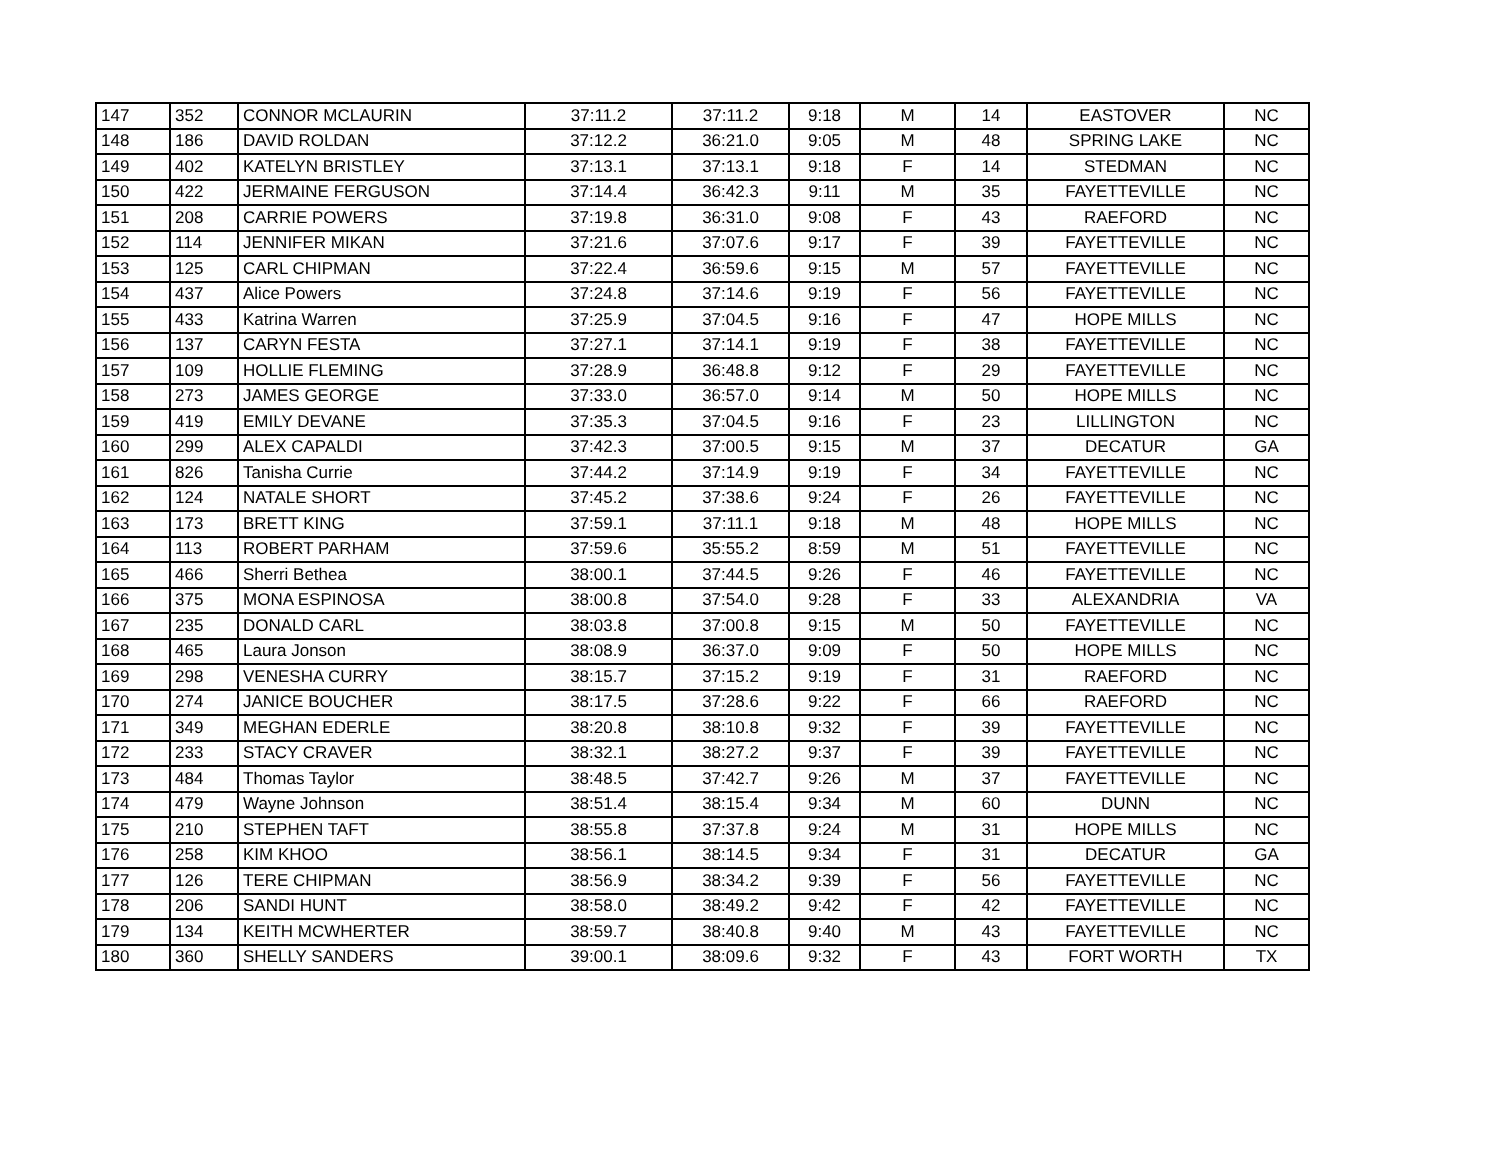| 147 | 352 | CONNOR MCLAURIN | 37:11.2 | 37:11.2 | 9:18 | M | 14 | EASTOVER | NC |
| 148 | 186 | DAVID ROLDAN | 37:12.2 | 36:21.0 | 9:05 | M | 48 | SPRING LAKE | NC |
| 149 | 402 | KATELYN BRISTLEY | 37:13.1 | 37:13.1 | 9:18 | F | 14 | STEDMAN | NC |
| 150 | 422 | JERMAINE FERGUSON | 37:14.4 | 36:42.3 | 9:11 | M | 35 | FAYETTEVILLE | NC |
| 151 | 208 | CARRIE POWERS | 37:19.8 | 36:31.0 | 9:08 | F | 43 | RAEFORD | NC |
| 152 | 114 | JENNIFER MIKAN | 37:21.6 | 37:07.6 | 9:17 | F | 39 | FAYETTEVILLE | NC |
| 153 | 125 | CARL CHIPMAN | 37:22.4 | 36:59.6 | 9:15 | M | 57 | FAYETTEVILLE | NC |
| 154 | 437 | Alice Powers | 37:24.8 | 37:14.6 | 9:19 | F | 56 | FAYETTEVILLE | NC |
| 155 | 433 | Katrina Warren | 37:25.9 | 37:04.5 | 9:16 | F | 47 | HOPE MILLS | NC |
| 156 | 137 | CARYN FESTA | 37:27.1 | 37:14.1 | 9:19 | F | 38 | FAYETTEVILLE | NC |
| 157 | 109 | HOLLIE FLEMING | 37:28.9 | 36:48.8 | 9:12 | F | 29 | FAYETTEVILLE | NC |
| 158 | 273 | JAMES GEORGE | 37:33.0 | 36:57.0 | 9:14 | M | 50 | HOPE MILLS | NC |
| 159 | 419 | EMILY DEVANE | 37:35.3 | 37:04.5 | 9:16 | F | 23 | LILLINGTON | NC |
| 160 | 299 | ALEX CAPALDI | 37:42.3 | 37:00.5 | 9:15 | M | 37 | DECATUR | GA |
| 161 | 826 | Tanisha Currie | 37:44.2 | 37:14.9 | 9:19 | F | 34 | FAYETTEVILLE | NC |
| 162 | 124 | NATALE SHORT | 37:45.2 | 37:38.6 | 9:24 | F | 26 | FAYETTEVILLE | NC |
| 163 | 173 | BRETT KING | 37:59.1 | 37:11.1 | 9:18 | M | 48 | HOPE MILLS | NC |
| 164 | 113 | ROBERT PARHAM | 37:59.6 | 35:55.2 | 8:59 | M | 51 | FAYETTEVILLE | NC |
| 165 | 466 | Sherri Bethea | 38:00.1 | 37:44.5 | 9:26 | F | 46 | FAYETTEVILLE | NC |
| 166 | 375 | MONA ESPINOSA | 38:00.8 | 37:54.0 | 9:28 | F | 33 | ALEXANDRIA | VA |
| 167 | 235 | DONALD CARL | 38:03.8 | 37:00.8 | 9:15 | M | 50 | FAYETTEVILLE | NC |
| 168 | 465 | Laura Jonson | 38:08.9 | 36:37.0 | 9:09 | F | 50 | HOPE MILLS | NC |
| 169 | 298 | VENESHA CURRY | 38:15.7 | 37:15.2 | 9:19 | F | 31 | RAEFORD | NC |
| 170 | 274 | JANICE BOUCHER | 38:17.5 | 37:28.6 | 9:22 | F | 66 | RAEFORD | NC |
| 171 | 349 | MEGHAN EDERLE | 38:20.8 | 38:10.8 | 9:32 | F | 39 | FAYETTEVILLE | NC |
| 172 | 233 | STACY CRAVER | 38:32.1 | 38:27.2 | 9:37 | F | 39 | FAYETTEVILLE | NC |
| 173 | 484 | Thomas Taylor | 38:48.5 | 37:42.7 | 9:26 | M | 37 | FAYETTEVILLE | NC |
| 174 | 479 | Wayne Johnson | 38:51.4 | 38:15.4 | 9:34 | M | 60 | DUNN | NC |
| 175 | 210 | STEPHEN TAFT | 38:55.8 | 37:37.8 | 9:24 | M | 31 | HOPE MILLS | NC |
| 176 | 258 | KIM KHOO | 38:56.1 | 38:14.5 | 9:34 | F | 31 | DECATUR | GA |
| 177 | 126 | TERE CHIPMAN | 38:56.9 | 38:34.2 | 9:39 | F | 56 | FAYETTEVILLE | NC |
| 178 | 206 | SANDI HUNT | 38:58.0 | 38:49.2 | 9:42 | F | 42 | FAYETTEVILLE | NC |
| 179 | 134 | KEITH MCWHERTER | 38:59.7 | 38:40.8 | 9:40 | M | 43 | FAYETTEVILLE | NC |
| 180 | 360 | SHELLY SANDERS | 39:00.1 | 38:09.6 | 9:32 | F | 43 | FORT WORTH | TX |